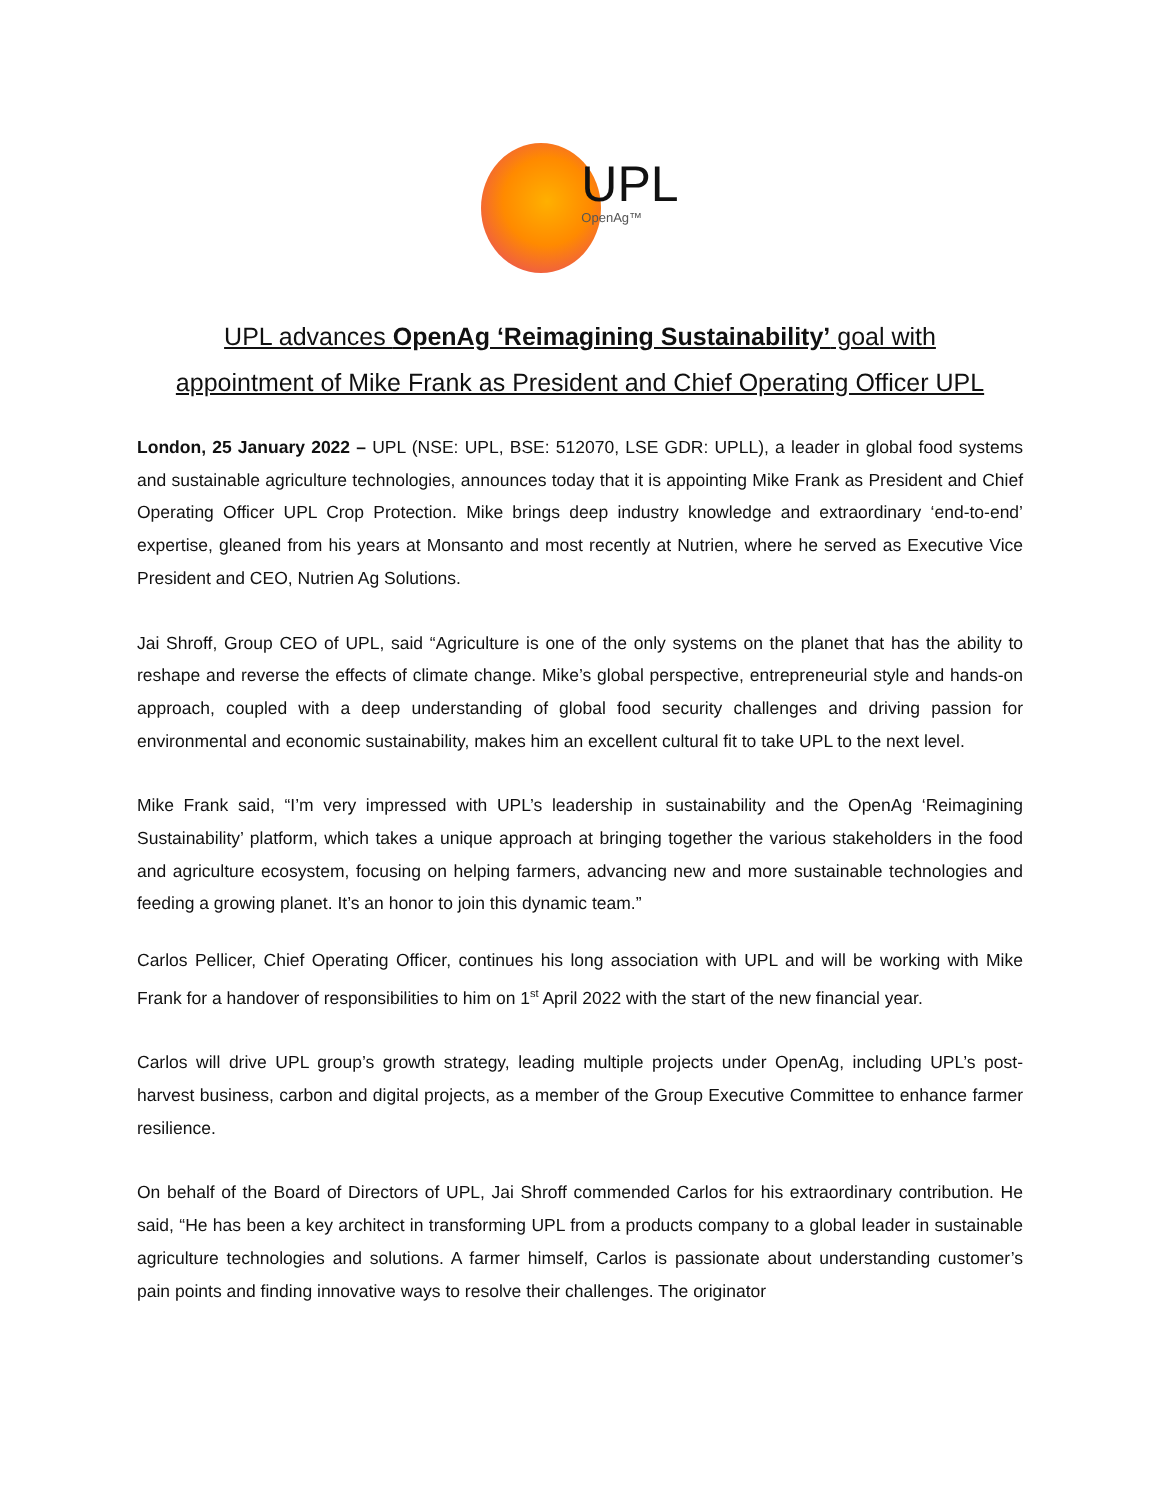UPL
OpenAg™
UPL advances OpenAg ‘Reimagining Sustainability’ goal with
appointment of Mike Frank as President and Chief Operating Officer UPL
London, 25 January 2022 – UPL (NSE: UPL, BSE: 512070, LSE GDR: UPLL), a leader in global food systems and sustainable agriculture technologies, announces today that it is appointing Mike Frank as President and Chief Operating Officer UPL Crop Protection. Mike brings deep industry knowledge and extraordinary ‘end-to-end’ expertise, gleaned from his years at Monsanto and most recently at Nutrien, where he served as Executive Vice President and CEO, Nutrien Ag Solutions.
Jai Shroff, Group CEO of UPL, said “Agriculture is one of the only systems on the planet that has the ability to reshape and reverse the effects of climate change. Mike’s global perspective, entrepreneurial style and hands-on approach, coupled with a deep understanding of global food security challenges and driving passion for environmental and economic sustainability, makes him an excellent cultural fit to take UPL to the next level.
Mike Frank said, “I’m very impressed with UPL’s leadership in sustainability and the OpenAg ‘Reimagining Sustainability’ platform, which takes a unique approach at bringing together the various stakeholders in the food and agriculture ecosystem, focusing on helping farmers, advancing new and more sustainable technologies and feeding a growing planet. It’s an honor to join this dynamic team.”
Carlos Pellicer, Chief Operating Officer, continues his long association with UPL and will be working with Mike Frank for a handover of responsibilities to him on 1<sup>st</sup> April 2022 with the start of the new financial year.
Carlos will drive UPL group’s growth strategy, leading multiple projects under OpenAg, including UPL’s post-harvest business, carbon and digital projects, as a member of the Group Executive Committee to enhance farmer resilience.
On behalf of the Board of Directors of UPL, Jai Shroff commended Carlos for his extraordinary contribution. He said, “He has been a key architect in transforming UPL from a products company to a global leader in sustainable agriculture technologies and solutions. A farmer himself, Carlos is passionate about understanding customer’s pain points and finding innovative ways to resolve their challenges. The originator